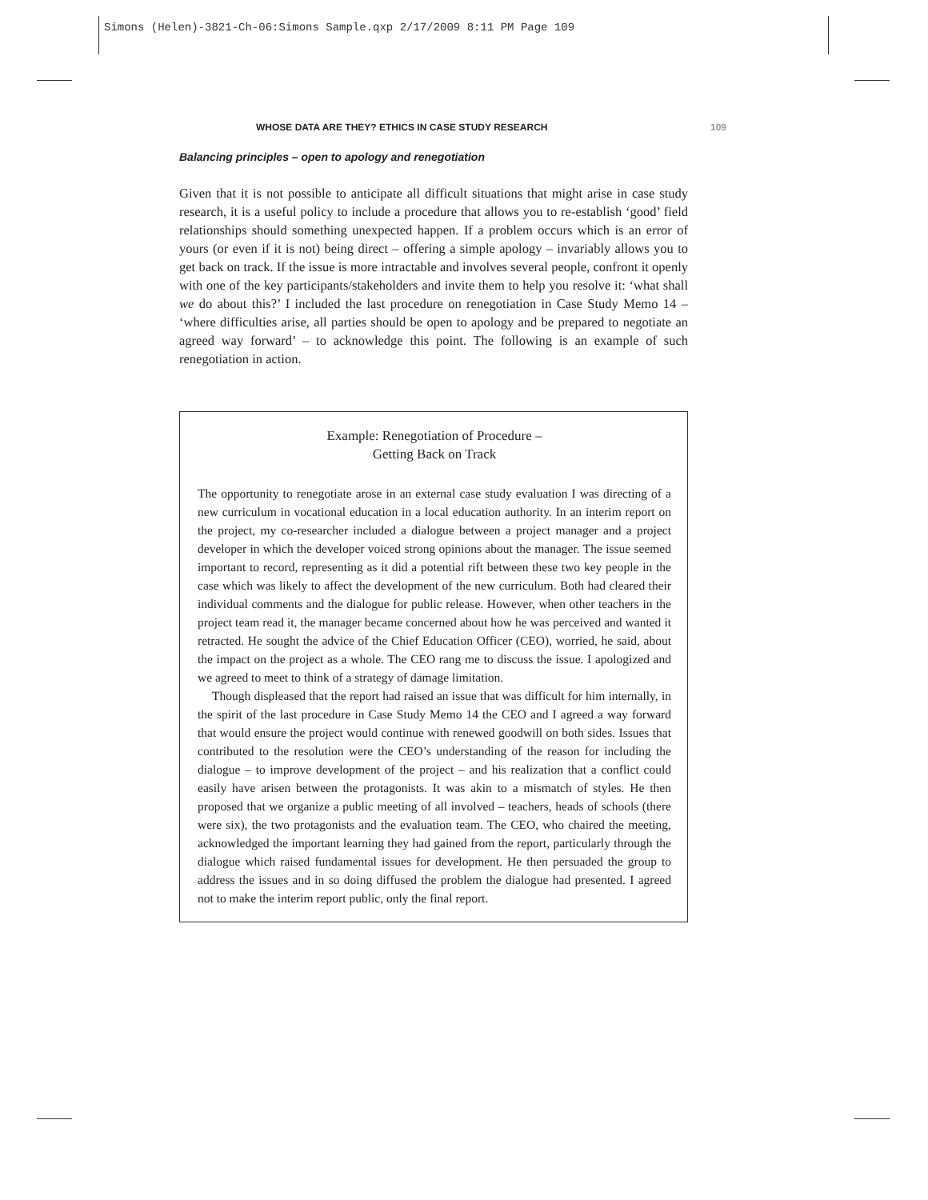Simons (Helen)-3821-Ch-06:Simons Sample.qxp 2/17/2009 8:11 PM Page 109
WHOSE DATA ARE THEY? ETHICS IN CASE STUDY RESEARCH 109
Balancing principles – open to apology and renegotiation
Given that it is not possible to anticipate all difficult situations that might arise in case study research, it is a useful policy to include a procedure that allows you to re-establish ‘good’ field relationships should something unexpected happen. If a problem occurs which is an error of yours (or even if it is not) being direct – offering a simple apology – invariably allows you to get back on track. If the issue is more intractable and involves several people, confront it openly with one of the key participants/stakeholders and invite them to help you resolve it: ‘what shall we do about this?’ I included the last procedure on renegotiation in Case Study Memo 14 – ‘where difficulties arise, all parties should be open to apology and be prepared to negotiate an agreed way forward’ – to acknowledge this point. The following is an example of such renegotiation in action.
Example: Renegotiation of Procedure –
Getting Back on Track
The opportunity to renegotiate arose in an external case study evaluation I was directing of a new curriculum in vocational education in a local education authority. In an interim report on the project, my co-researcher included a dialogue between a project manager and a project developer in which the developer voiced strong opinions about the manager. The issue seemed important to record, representing as it did a potential rift between these two key people in the case which was likely to affect the development of the new curriculum. Both had cleared their individual comments and the dialogue for public release. However, when other teachers in the project team read it, the manager became concerned about how he was perceived and wanted it retracted. He sought the advice of the Chief Education Officer (CEO), worried, he said, about the impact on the project as a whole. The CEO rang me to discuss the issue. I apologized and we agreed to meet to think of a strategy of damage limitation.
Though displeased that the report had raised an issue that was difficult for him internally, in the spirit of the last procedure in Case Study Memo 14 the CEO and I agreed a way forward that would ensure the project would continue with renewed goodwill on both sides. Issues that contributed to the resolution were the CEO’s understanding of the reason for including the dialogue – to improve development of the project – and his realization that a conflict could easily have arisen between the protagonists. It was akin to a mismatch of styles. He then proposed that we organize a public meeting of all involved – teachers, heads of schools (there were six), the two protagonists and the evaluation team. The CEO, who chaired the meeting, acknowledged the important learning they had gained from the report, particularly through the dialogue which raised fundamental issues for development. He then persuaded the group to address the issues and in so doing diffused the problem the dialogue had presented. I agreed not to make the interim report public, only the final report.